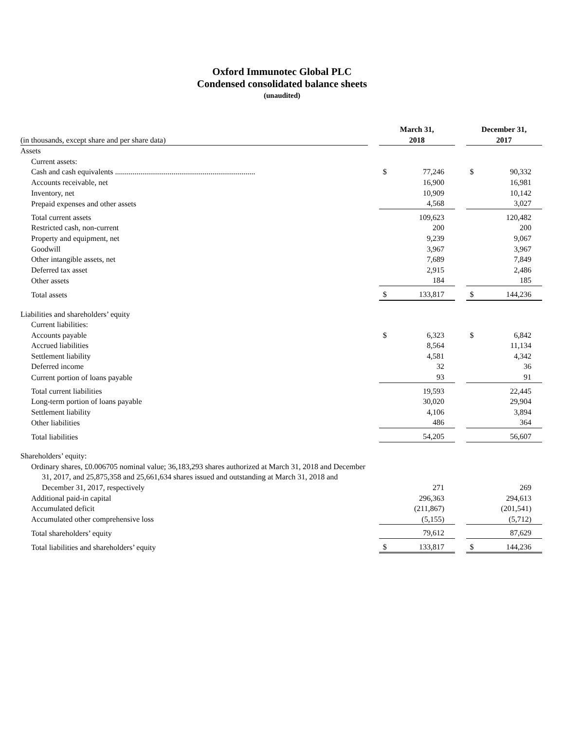Oxford Immunotec Global PLC
Condensed consolidated balance sheets
(unaudited)
| (in thousands, except share and per share data) | | March 31, 2018 | | | December 31, 2017 | |
| Assets | | | | | | |
| Current assets: | | | | | | |
| Cash and cash equivalents ........................................................................ | | $ | 77,246 | | $ | 90,332 |
| Accounts receivable, net | | | 16,900 | | | 16,981 |
| Inventory, net | | | 10,909 | | | 10,142 |
| Prepaid expenses and other assets | | | 4,568 | | | 3,027 |
| Total current assets | | | 109,623 | | | 120,482 |
| Restricted cash, non-current | | | 200 | | | 200 |
| Property and equipment, net | | | 9,239 | | | 9,067 |
| Goodwill | | | 3,967 | | | 3,967 |
| Other intangible assets, net | | | 7,689 | | | 7,849 |
| Deferred tax asset | | | 2,915 | | | 2,486 |
| Other assets | | | 184 | | | 185 |
| Total assets | | $ | 133,817 | | $ | 144,236 |
| Liabilities and shareholders’ equity | | | | | | |
| Current liabilities: | | | | | | |
| Accounts payable | | $ | 6,323 | | $ | 6,842 |
| Accrued liabilities | | | 8,564 | | | 11,134 |
| Settlement liability | | | 4,581 | | | 4,342 |
| Deferred income | | | 32 | | | 36 |
| Current portion of loans payable | | | 93 | | | 91 |
| Total current liabilities | | | 19,593 | | | 22,445 |
| Long-term portion of loans payable | | | 30,020 | | | 29,904 |
| Settlement liability | | | 4,106 | | | 3,894 |
| Other liabilities | | | 486 | | | 364 |
| Total liabilities | | | 54,205 | | | 56,607 |
| Shareholders’ equity: | | | | | | |
| Ordinary shares, £0.006705 nominal value; 36,183,293 shares authorized at March 31, 2018 and December 31, 2017, and 25,875,358 and 25,661,634 shares issued and outstanding at March 31, 2018 and December 31, 2017, respectively | | | 271 | | | 269 |
| Additional paid-in capital | | | 296,363 | | | 294,613 |
| Accumulated deficit | | | (211,867) | | | (201,541) |
| Accumulated other comprehensive loss | | | (5,155) | | | (5,712) |
| Total shareholders’ equity | | | 79,612 | | | 87,629 |
| Total liabilities and shareholders’ equity | | $ | 133,817 | | $ | 144,236 |